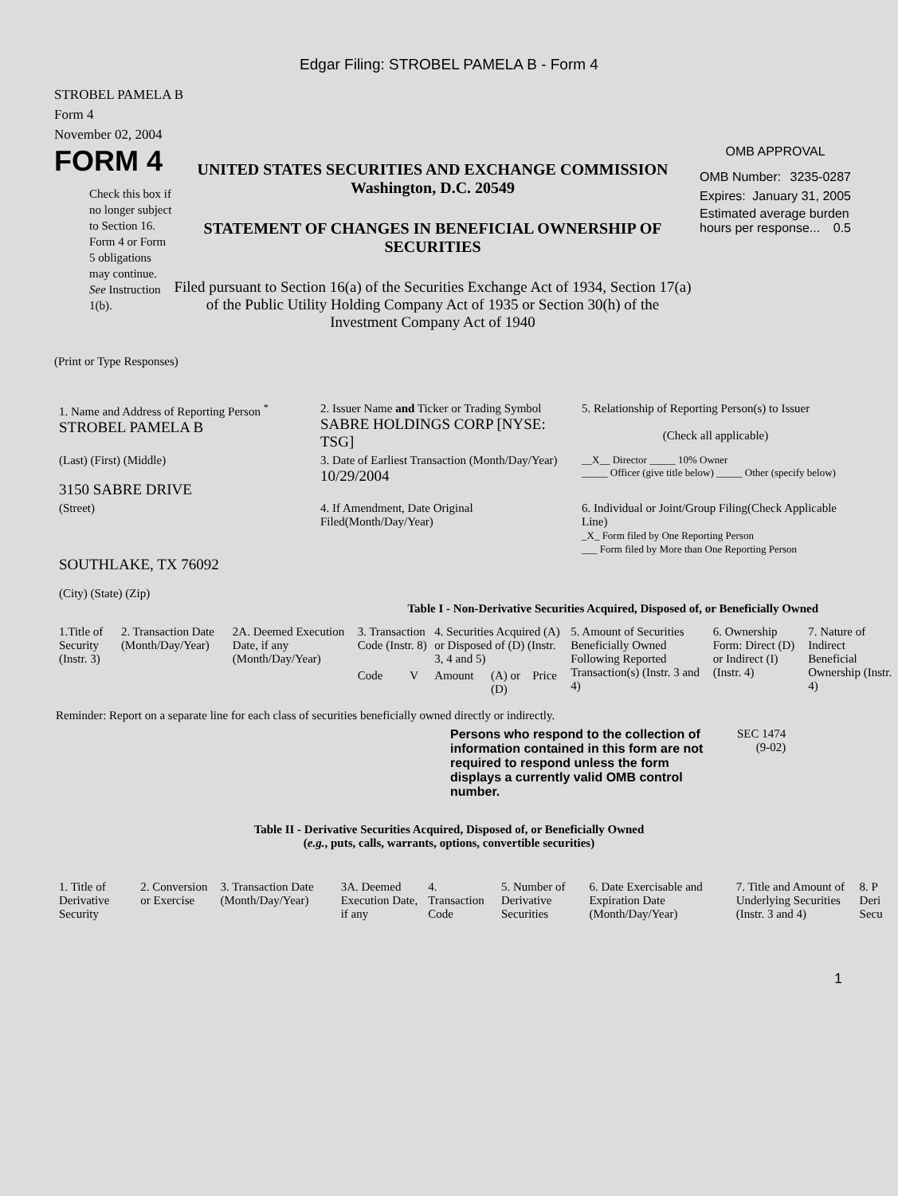Edgar Filing: STROBEL PAMELA B - Form 4
STROBEL PAMELA B
Form 4
November 02, 2004
FORM 4
Check this box if no longer subject to Section 16. Form 4 or Form 5 obligations may continue. See Instruction 1(b).
UNITED STATES SECURITIES AND EXCHANGE COMMISSION
Washington, D.C. 20549
STATEMENT OF CHANGES IN BENEFICIAL OWNERSHIP OF SECURITIES
Filed pursuant to Section 16(a) of the Securities Exchange Act of 1934, Section 17(a) of the Public Utility Holding Company Act of 1935 or Section 30(h) of the Investment Company Act of 1940
OMB APPROVAL
OMB Number: 3235-0287
Expires: January 31, 2005
Estimated average burden hours per response... 0.5
(Print or Type Responses)
| 1. Name and Address of Reporting Person <sup>*</sup> STROBEL PAMELA B | 2. Issuer Name and Ticker or Trading Symbol SABRE HOLDINGS CORP [NYSE: TSG] | 5. Relationship of Reporting Person(s) to Issuer (Check all applicable) |
| (Last) (First) (Middle) 3150 SABRE DRIVE | 3. Date of Earliest Transaction (Month/Day/Year) 10/29/2004 | __X__ Director _____ 10% Owner _____ Officer (give title below) _____ Other (specify below) |
| (Street) SOUTHLAKE, TX 76092 (City) (State) (Zip) | 4. If Amendment, Date Original Filed(Month/Day/Year) | 6. Individual or Joint/Group Filing(Check Applicable Line) _X_ Form filed by One Reporting Person ___ Form filed by More than One Reporting Person |
Table I - Non-Derivative Securities Acquired, Disposed of, or Beneficially Owned
| 1.Title of Security (Instr. 3) | 2. Transaction Date (Month/Day/Year) | 2A. Deemed Execution Date, if any (Month/Day/Year) | 3. Transaction Code (Instr. 8) | | 4. Securities Acquired (A) or Disposed of (D) (Instr. 3, 4 and 5) | | | 5. Amount of Securities Beneficially Owned Following Reported Transaction(s) (Instr. 3 and 4) | 6. Ownership Form: Direct (D) or Indirect (I) (Instr. 4) | 7. Nature of Indirect Beneficial Ownership (Instr. 4) |
| --- | --- | --- | --- | --- | --- | --- | --- | --- | --- | --- |
| | | | Code | V | Amount | (A) or (D) | Price | | | |
Reminder: Report on a separate line for each class of securities beneficially owned directly or indirectly.
Persons who respond to the collection of information contained in this form are not required to respond unless the form displays a currently valid OMB control number.
SEC 1474
(9-02)
Table II - Derivative Securities Acquired, Disposed of, or Beneficially Owned
(e.g., puts, calls, warrants, options, convertible securities)
| 1. Title of Derivative Security | 2. Conversion or Exercise | 3. Transaction Date (Month/Day/Year) | 3A. Deemed Execution Date, if any | 4. Transaction Code | 5. Number of Derivative Securities | 6. Date Exercisable and Expiration Date (Month/Day/Year) | 7. Title and Amount of Underlying Securities (Instr. 3 and 4) | 8. P Deri Secu |
| --- | --- | --- | --- | --- | --- | --- | --- | --- |
1